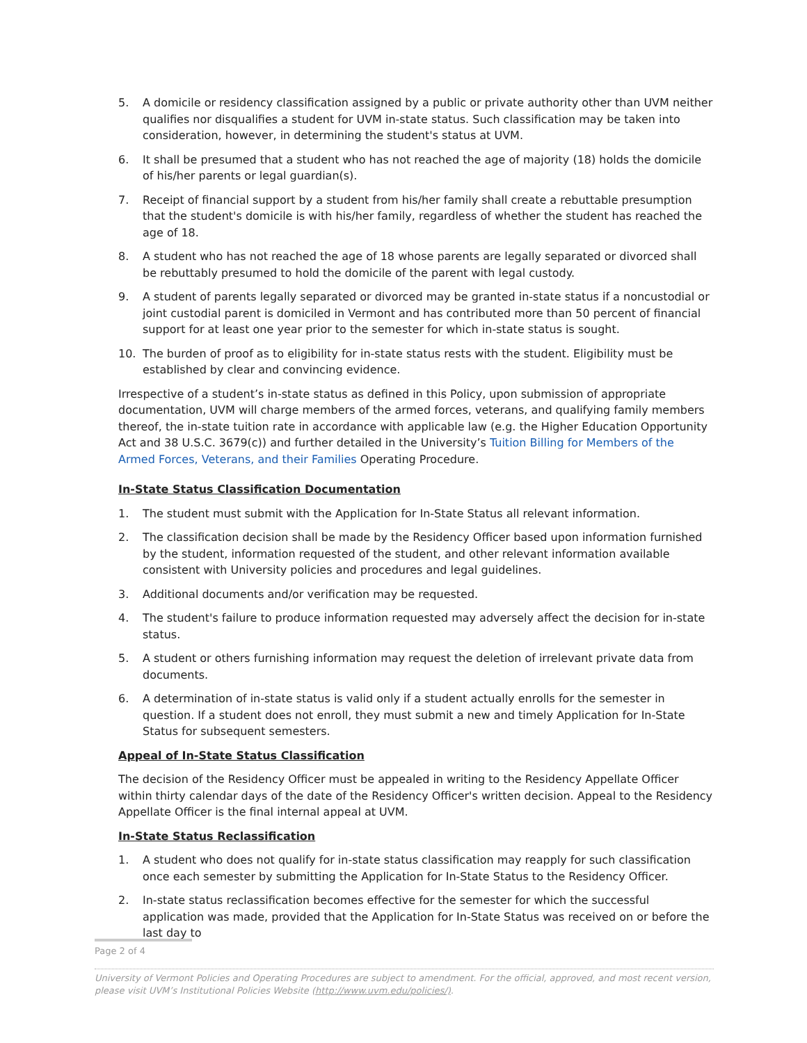5. A domicile or residency classification assigned by a public or private authority other than UVM neither qualifies nor disqualifies a student for UVM in-state status. Such classification may be taken into consideration, however, in determining the student's status at UVM.
6. It shall be presumed that a student who has not reached the age of majority (18) holds the domicile of his/her parents or legal guardian(s).
7. Receipt of financial support by a student from his/her family shall create a rebuttable presumption that the student's domicile is with his/her family, regardless of whether the student has reached the age of 18.
8. A student who has not reached the age of 18 whose parents are legally separated or divorced shall be rebuttably presumed to hold the domicile of the parent with legal custody.
9. A student of parents legally separated or divorced may be granted in-state status if a noncustodial or joint custodial parent is domiciled in Vermont and has contributed more than 50 percent of financial support for at least one year prior to the semester for which in-state status is sought.
10. The burden of proof as to eligibility for in-state status rests with the student. Eligibility must be established by clear and convincing evidence.
Irrespective of a student’s in-state status as defined in this Policy, upon submission of appropriate documentation, UVM will charge members of the armed forces, veterans, and qualifying family members thereof, the in-state tuition rate in accordance with applicable law (e.g. the Higher Education Opportunity Act and 38 U.S.C. 3679(c)) and further detailed in the University’s Tuition Billing for Members of the Armed Forces, Veterans, and their Families Operating Procedure.
In-State Status Classification Documentation
1. The student must submit with the Application for In-State Status all relevant information.
2. The classification decision shall be made by the Residency Officer based upon information furnished by the student, information requested of the student, and other relevant information available consistent with University policies and procedures and legal guidelines.
3. Additional documents and/or verification may be requested.
4. The student's failure to produce information requested may adversely affect the decision for in-state status.
5. A student or others furnishing information may request the deletion of irrelevant private data from documents.
6. A determination of in-state status is valid only if a student actually enrolls for the semester in question. If a student does not enroll, they must submit a new and timely Application for In-State Status for subsequent semesters.
Appeal of In-State Status Classification
The decision of the Residency Officer must be appealed in writing to the Residency Appellate Officer within thirty calendar days of the date of the Residency Officer's written decision. Appeal to the Residency Appellate Officer is the final internal appeal at UVM.
In-State Status Reclassification
1. A student who does not qualify for in-state status classification may reapply for such classification once each semester by submitting the Application for In-State Status to the Residency Officer.
2. In-state status reclassification becomes effective for the semester for which the successful application was made, provided that the Application for In-State Status was received on or before the last day to
Page 2 of 4
University of Vermont Policies and Operating Procedures are subject to amendment. For the official, approved, and most recent version, please visit UVM’s Institutional Policies Website (http://www.uvm.edu/policies/).